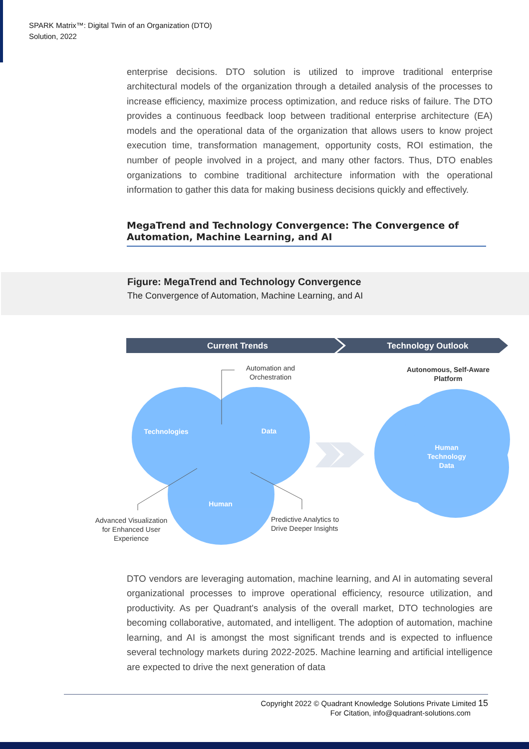SPARK Matrix™: Digital Twin of an Organization (DTO)
Solution, 2022
enterprise decisions. DTO solution is utilized to improve traditional enterprise architectural models of the organization through a detailed analysis of the processes to increase efficiency, maximize process optimization, and reduce risks of failure. The DTO provides a continuous feedback loop between traditional enterprise architecture (EA) models and the operational data of the organization that allows users to know project execution time, transformation management, opportunity costs, ROI estimation, the number of people involved in a project, and many other factors. Thus, DTO enables organizations to combine traditional architecture information with the operational information to gather this data for making business decisions quickly and effectively.
MegaTrend and Technology Convergence: The Convergence of Automation, Machine Learning, and AI
Figure: MegaTrend and Technology Convergence
The Convergence of Automation, Machine Learning, and AI
Current Trends
Technology Outlook
Technologies
Data
Human
Human
Technology
Data
Automation and
Orchestration
Autonomous, Self-Aware
Platform
Advanced Visualization
for Enhanced User
Experience
Predictive Analytics to
Drive Deeper Insights
DTO vendors are leveraging automation, machine learning, and AI in automating several organizational processes to improve operational efficiency, resource utilization, and productivity. As per Quadrant's analysis of the overall market, DTO technologies are becoming collaborative, automated, and intelligent. The adoption of automation, machine learning, and AI is amongst the most significant trends and is expected to influence several technology markets during 2022-2025. Machine learning and artificial intelligence are expected to drive the next generation of data
Copyright 2022 © Quadrant Knowledge Solutions Private Limited 15
For Citation, info@quadrant-solutions.com